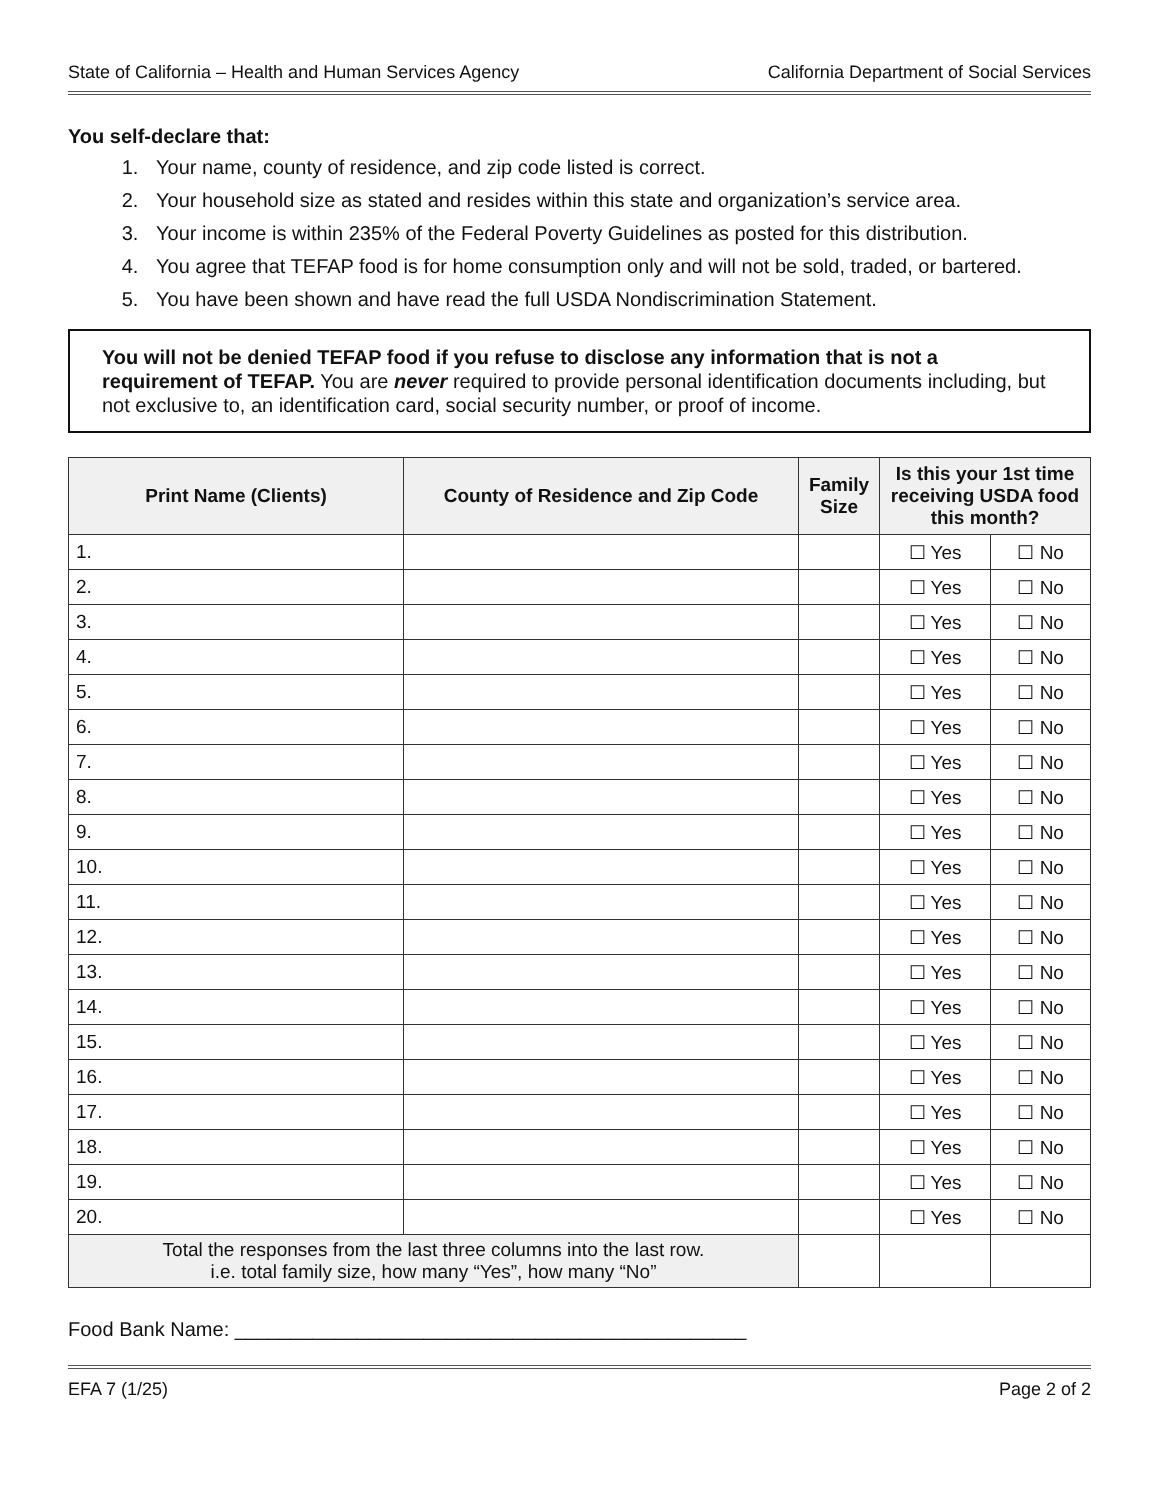State of California – Health and Human Services Agency California Department of Social Services
You self-declare that:
1. Your name, county of residence, and zip code listed is correct.
2. Your household size as stated and resides within this state and organization’s service area.
3. Your income is within 235% of the Federal Poverty Guidelines as posted for this distribution.
4. You agree that TEFAP food is for home consumption only and will not be sold, traded, or bartered.
5. You have been shown and have read the full USDA Nondiscrimination Statement.
You will not be denied TEFAP food if you refuse to disclose any information that is not a requirement of TEFAP. You are never required to provide personal identification documents including, but not exclusive to, an identification card, social security number, or proof of income.
| Print Name (Clients) | County of Residence and Zip Code | Family Size | Is this your 1st time receiving USDA food this month? | |
| --- | --- | --- | --- | --- |
| 1. | | | ☐ Yes | ☐ No |
| 2. | | | ☐ Yes | ☐ No |
| 3. | | | ☐ Yes | ☐ No |
| 4. | | | ☐ Yes | ☐ No |
| 5. | | | ☐ Yes | ☐ No |
| 6. | | | ☐ Yes | ☐ No |
| 7. | | | ☐ Yes | ☐ No |
| 8. | | | ☐ Yes | ☐ No |
| 9. | | | ☐ Yes | ☐ No |
| 10. | | | ☐ Yes | ☐ No |
| 11. | | | ☐ Yes | ☐ No |
| 12. | | | ☐ Yes | ☐ No |
| 13. | | | ☐ Yes | ☐ No |
| 14. | | | ☐ Yes | ☐ No |
| 15. | | | ☐ Yes | ☐ No |
| 16. | | | ☐ Yes | ☐ No |
| 17. | | | ☐ Yes | ☐ No |
| 18. | | | ☐ Yes | ☐ No |
| 19. | | | ☐ Yes | ☐ No |
| 20. | | | ☐ Yes | ☐ No |
| Total the responses from the last three columns into the last row. i.e. total family size, how many “Yes”, how many “No” | | | | |
Food Bank Name: ______________________________________________
EFA 7 (1/25) Page 2 of 2